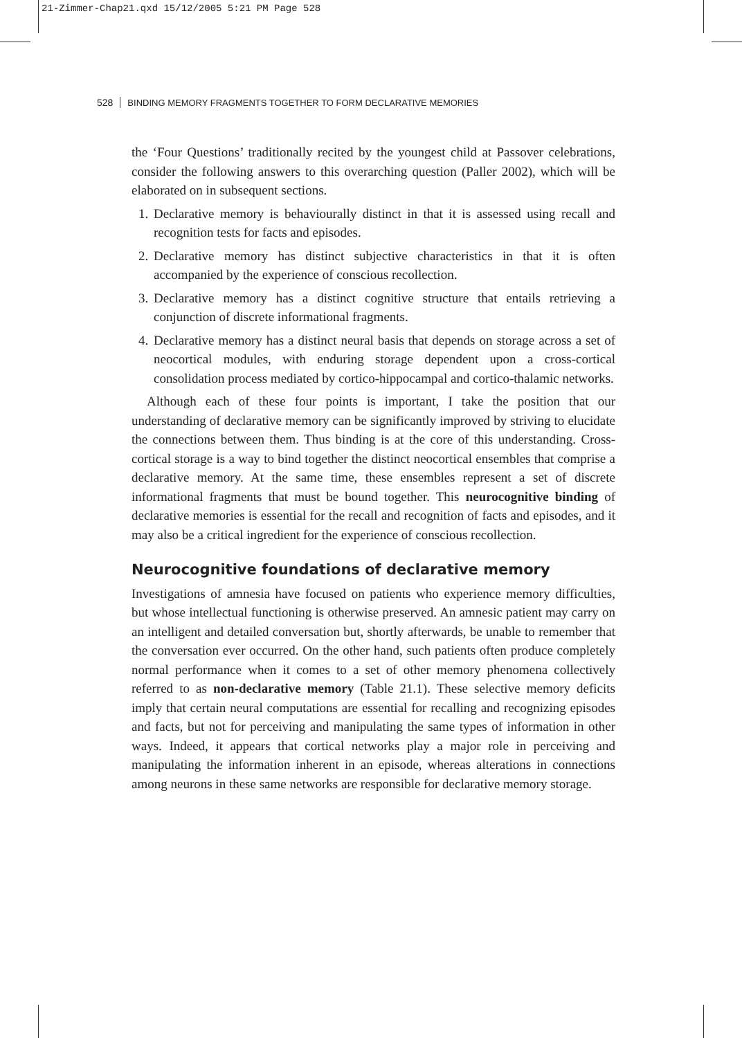21-Zimmer-Chap21.qxd 15/12/2005 5:21 PM Page 528
528 BINDING MEMORY FRAGMENTS TOGETHER TO FORM DECLARATIVE MEMORIES
the ‘Four Questions’ traditionally recited by the youngest child at Passover celebrations, consider the following answers to this overarching question (Paller 2002), which will be elaborated on in subsequent sections.
1. Declarative memory is behaviourally distinct in that it is assessed using recall and recognition tests for facts and episodes.
2. Declarative memory has distinct subjective characteristics in that it is often accompanied by the experience of conscious recollection.
3. Declarative memory has a distinct cognitive structure that entails retrieving a conjunction of discrete informational fragments.
4. Declarative memory has a distinct neural basis that depends on storage across a set of neocortical modules, with enduring storage dependent upon a cross-cortical consolidation process mediated by cortico-hippocampal and cortico-thalamic networks.
Although each of these four points is important, I take the position that our understanding of declarative memory can be significantly improved by striving to elucidate the connections between them. Thus binding is at the core of this understanding. Cross-cortical storage is a way to bind together the distinct neocortical ensembles that comprise a declarative memory. At the same time, these ensembles represent a set of discrete informational fragments that must be bound together. This neurocognitive binding of declarative memories is essential for the recall and recognition of facts and episodes, and it may also be a critical ingredient for the experience of conscious recollection.
Neurocognitive foundations of declarative memory
Investigations of amnesia have focused on patients who experience memory difficulties, but whose intellectual functioning is otherwise preserved. An amnesic patient may carry on an intelligent and detailed conversation but, shortly afterwards, be unable to remember that the conversation ever occurred. On the other hand, such patients often produce completely normal performance when it comes to a set of other memory phenomena collectively referred to as non-declarative memory (Table 21.1). These selective memory deficits imply that certain neural computations are essential for recalling and recognizing episodes and facts, but not for perceiving and manipulating the same types of information in other ways. Indeed, it appears that cortical networks play a major role in perceiving and manipulating the information inherent in an episode, whereas alterations in connections among neurons in these same networks are responsible for declarative memory storage.